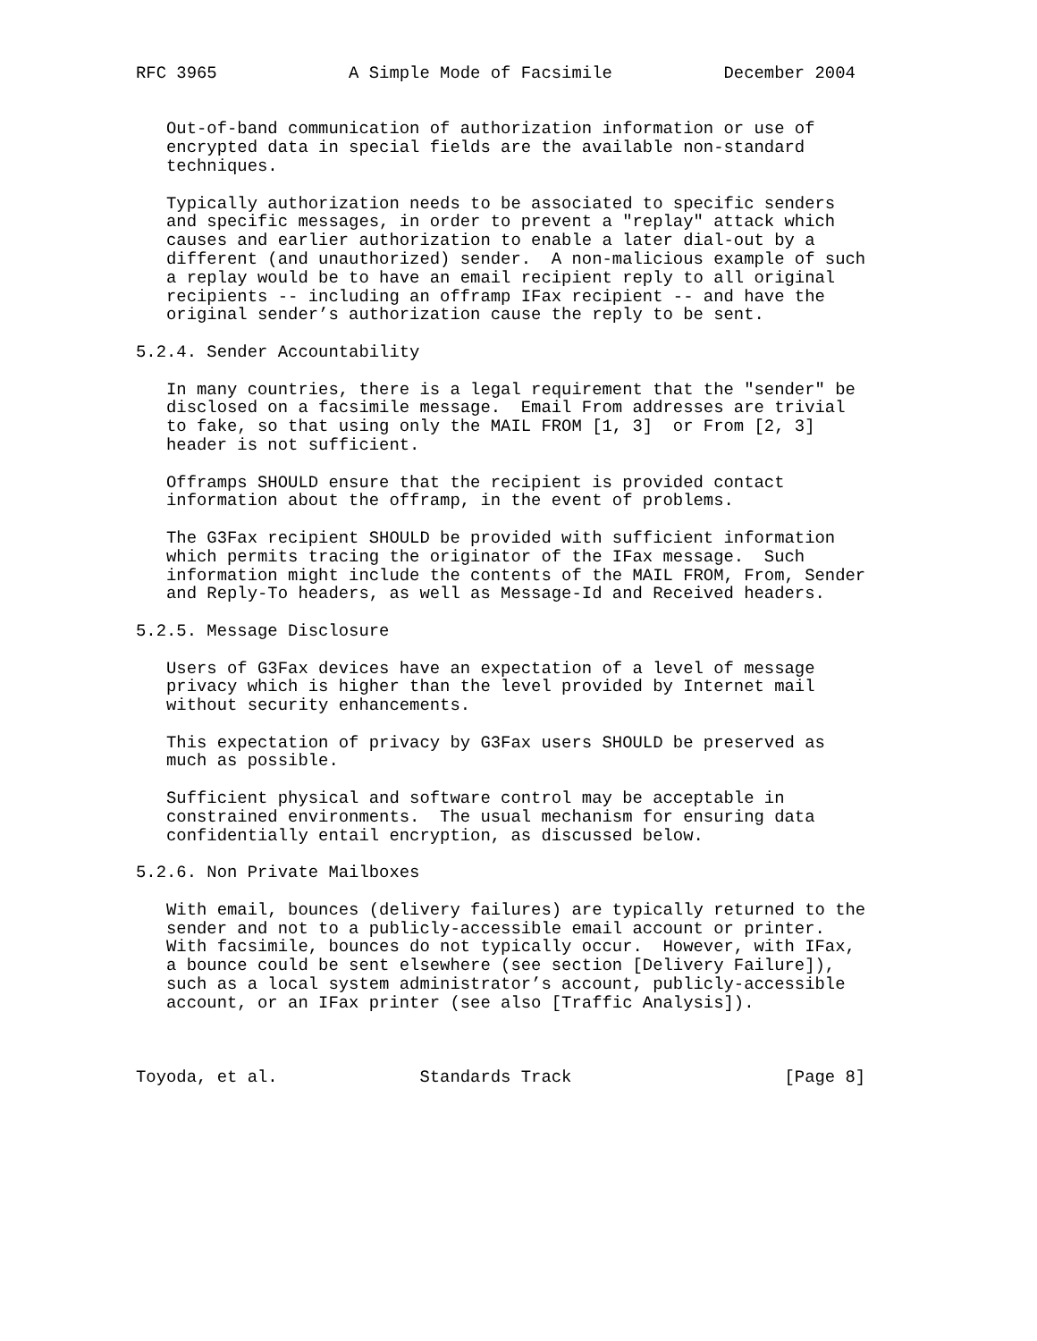RFC 3965             A Simple Mode of Facsimile           December 2004


   Out-of-band communication of authorization information or use of
   encrypted data in special fields are the available non-standard
   techniques.

   Typically authorization needs to be associated to specific senders
   and specific messages, in order to prevent a "replay" attack which
   causes and earlier authorization to enable a later dial-out by a
   different (and unauthorized) sender.  A non-malicious example of such
   a replay would be to have an email recipient reply to all original
   recipients -- including an offramp IFax recipient -- and have the
   original sender’s authorization cause the reply to be sent.

5.2.4. Sender Accountability

   In many countries, there is a legal requirement that the "sender" be
   disclosed on a facsimile message.  Email From addresses are trivial
   to fake, so that using only the MAIL FROM [1, 3]  or From [2, 3]
   header is not sufficient.

   Offramps SHOULD ensure that the recipient is provided contact
   information about the offramp, in the event of problems.

   The G3Fax recipient SHOULD be provided with sufficient information
   which permits tracing the originator of the IFax message.  Such
   information might include the contents of the MAIL FROM, From, Sender
   and Reply-To headers, as well as Message-Id and Received headers.

5.2.5. Message Disclosure

   Users of G3Fax devices have an expectation of a level of message
   privacy which is higher than the level provided by Internet mail
   without security enhancements.

   This expectation of privacy by G3Fax users SHOULD be preserved as
   much as possible.

   Sufficient physical and software control may be acceptable in
   constrained environments.  The usual mechanism for ensuring data
   confidentially entail encryption, as discussed below.

5.2.6. Non Private Mailboxes

   With email, bounces (delivery failures) are typically returned to the
   sender and not to a publicly-accessible email account or printer.
   With facsimile, bounces do not typically occur.  However, with IFax,
   a bounce could be sent elsewhere (see section [Delivery Failure]),
   such as a local system administrator’s account, publicly-accessible
   account, or an IFax printer (see also [Traffic Analysis]).



Toyoda, et al.              Standards Track                     [Page 8]